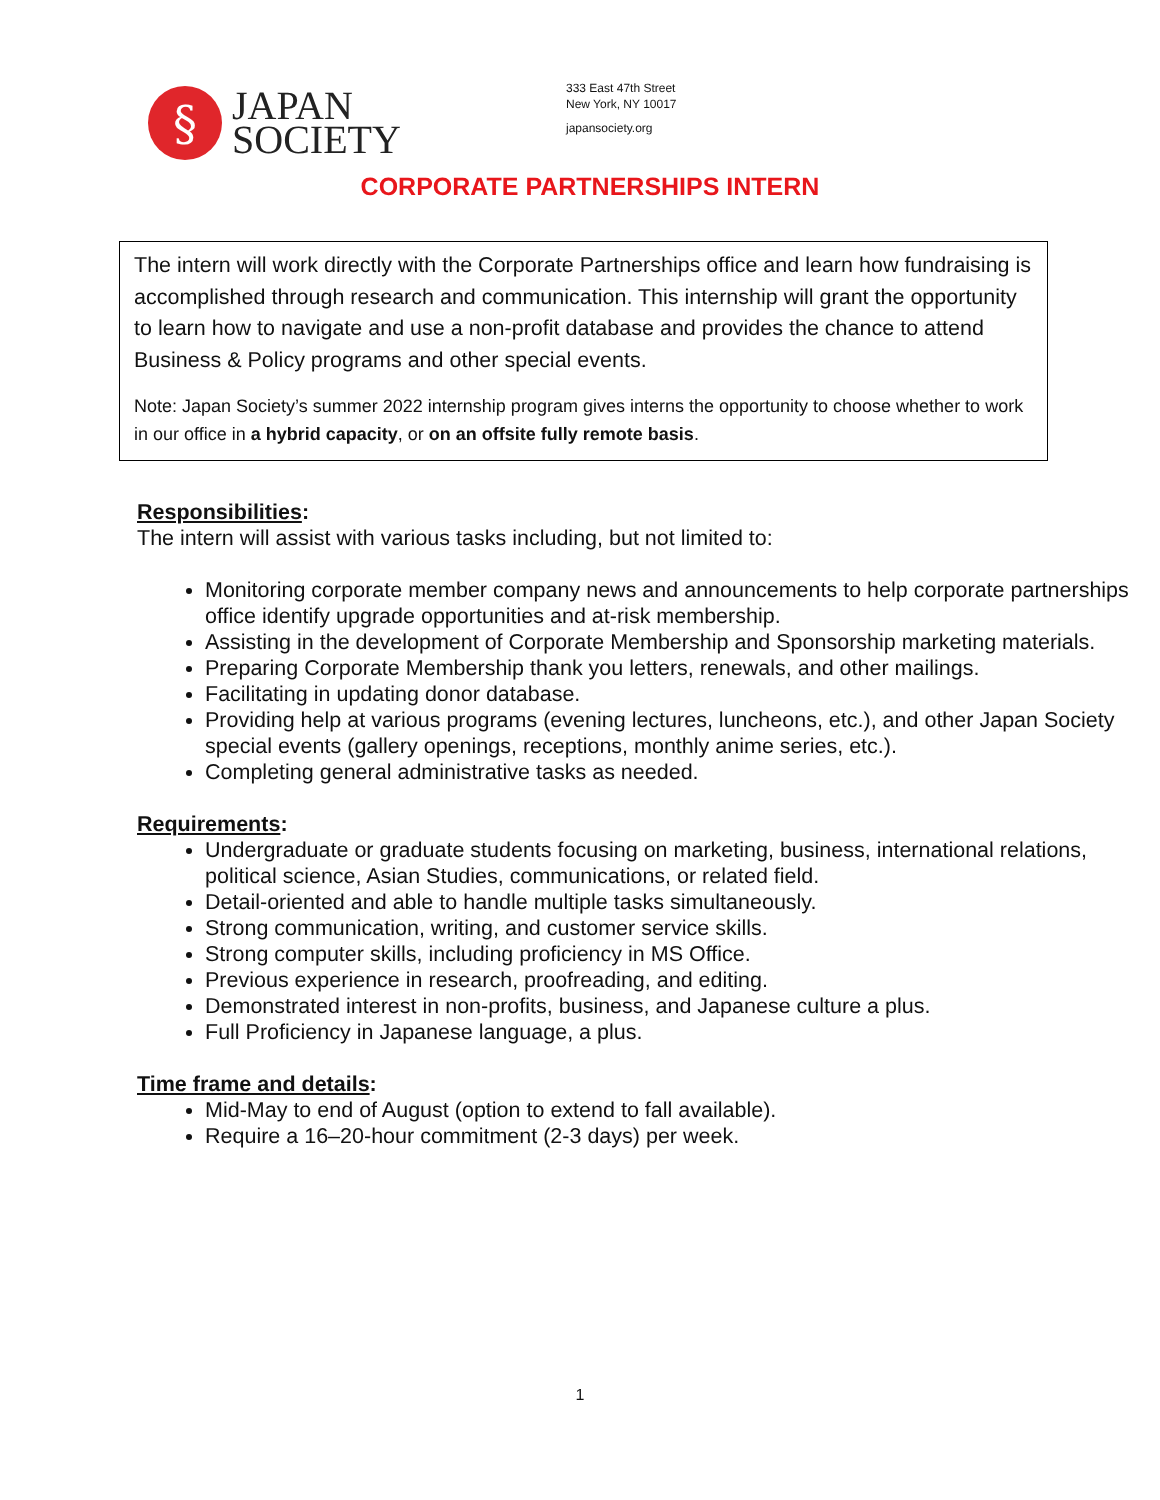§
JAPAN
SOCIETY
333 East 47th Street
New York, NY 10017
japansociety.org
CORPORATE PARTNERSHIPS INTERN
The intern will work directly with the Corporate Partnerships office and learn how fundraising is accomplished through research and communication. This internship will grant the opportunity to learn how to navigate and use a non-profit database and provides the chance to attend Business & Policy programs and other special events.
Note: Japan Society’s summer 2022 internship program gives interns the opportunity to choose whether to work in our office in a hybrid capacity, or on an offsite fully remote basis.
Responsibilities:
The intern will assist with various tasks including, but not limited to:
Monitoring corporate member company news and announcements to help corporate partnerships office identify upgrade opportunities and at-risk membership.
Assisting in the development of Corporate Membership and Sponsorship marketing materials.
Preparing Corporate Membership thank you letters, renewals, and other mailings.
Facilitating in updating donor database.
Providing help at various programs (evening lectures, luncheons, etc.), and other Japan Society special events (gallery openings, receptions, monthly anime series, etc.).
Completing general administrative tasks as needed.
Requirements:
Undergraduate or graduate students focusing on marketing, business, international relations, political science, Asian Studies, communications, or related field.
Detail-oriented and able to handle multiple tasks simultaneously.
Strong communication, writing, and customer service skills.
Strong computer skills, including proficiency in MS Office.
Previous experience in research, proofreading, and editing.
Demonstrated interest in non-profits, business, and Japanese culture a plus.
Full Proficiency in Japanese language, a plus.
Time frame and details:
Mid-May to end of August (option to extend to fall available).
Require a 16–20-hour commitment (2-3 days) per week.
1